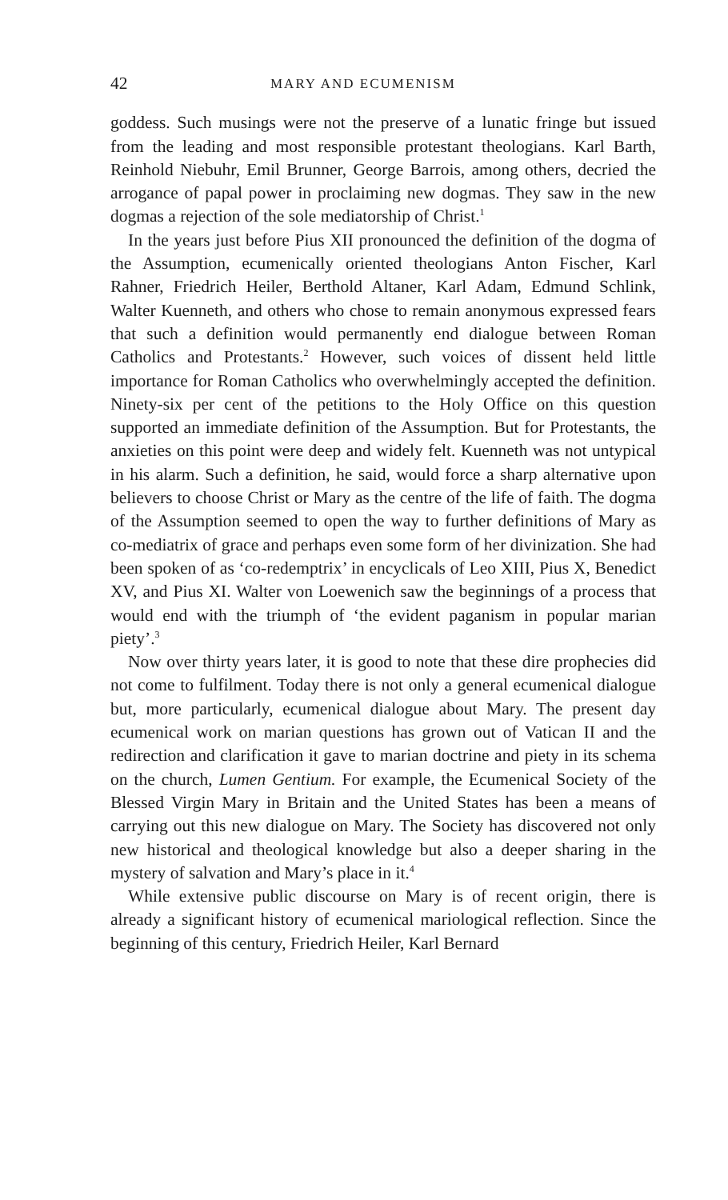42 MARY AND ECUMENISM
goddess. Such musings were not the preserve of a lunatic fringe but issued from the leading and most responsible protestant theologians. Karl Barth, Reinhold Niebuhr, Emil Brunner, George Barrois, among others, decried the arrogance of papal power in proclaiming new dogmas. They saw in the new dogmas a rejection of the sole mediatorship of Christ.<sup>1</sup>
In the years just before Pius XII pronounced the definition of the dogma of the Assumption, ecumenically oriented theologians Anton Fischer, Karl Rahner, Friedrich Heiler, Berthold Altaner, Karl Adam, Edmund Schlink, Walter Kuenneth, and others who chose to remain anonymous expressed fears that such a definition would permanently end dialogue between Roman Catholics and Protestants.<sup>2</sup> However, such voices of dissent held little importance for Roman Catholics who overwhelmingly accepted the definition. Ninety-six per cent of the petitions to the Holy Office on this question supported an immediate definition of the Assumption. But for Protestants, the anxieties on this point were deep and widely felt. Kuenneth was not untypical in his alarm. Such a definition, he said, would force a sharp alternative upon believers to choose Christ or Mary as the centre of the life of faith. The dogma of the Assumption seemed to open the way to further definitions of Mary as co-mediatrix of grace and perhaps even some form of her divinization. She had been spoken of as ‘co-redemptrix’ in encyclicals of Leo XIII, Pius X, Benedict XV, and Pius XI. Walter von Loewenich saw the beginnings of a process that would end with the triumph of ‘the evident paganism in popular marian piety’.<sup>3</sup>
Now over thirty years later, it is good to note that these dire prophecies did not come to fulfilment. Today there is not only a general ecumenical dialogue but, more particularly, ecumenical dialogue about Mary. The present day ecumenical work on marian questions has grown out of Vatican II and the redirection and clarification it gave to marian doctrine and piety in its schema on the church, Lumen Gentium. For example, the Ecumenical Society of the Blessed Virgin Mary in Britain and the United States has been a means of carrying out this new dialogue on Mary. The Society has discovered not only new historical and theological knowledge but also a deeper sharing in the mystery of salvation and Mary’s place in it.<sup>4</sup>
While extensive public discourse on Mary is of recent origin, there is already a significant history of ecumenical mariological reflection. Since the beginning of this century, Friedrich Heiler, Karl Bernard